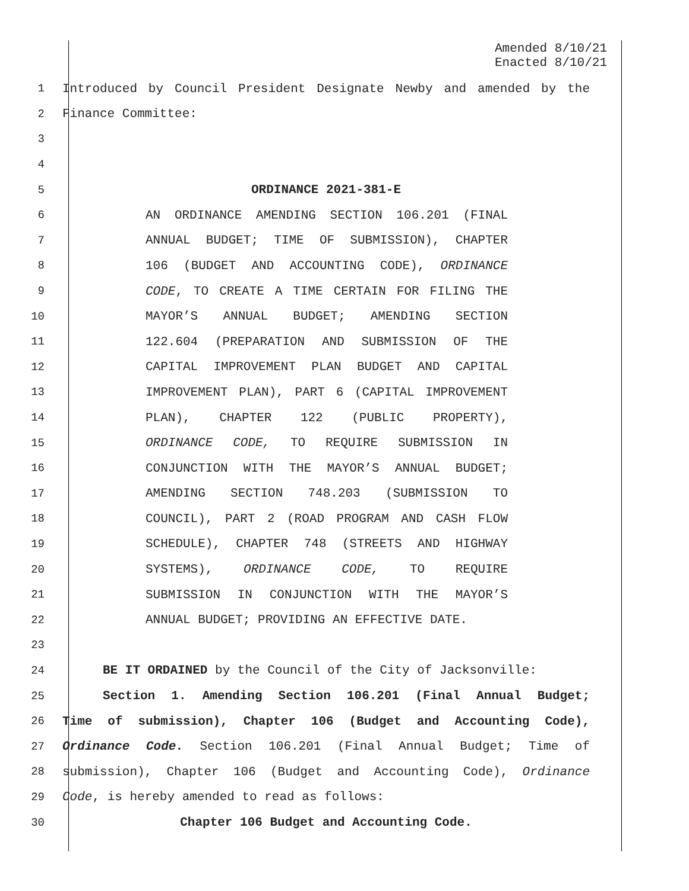Amended 8/10/21
Enacted 8/10/21
1 Introduced by Council President Designate Newby and amended by the
2 Finance Committee:
3
4
5 ORDINANCE 2021-381-E
6 AN ORDINANCE AMENDING SECTION 106.201 (FINAL
7 ANNUAL BUDGET; TIME OF SUBMISSION), CHAPTER
8 106 (BUDGET AND ACCOUNTING CODE), ORDINANCE
9 CODE, TO CREATE A TIME CERTAIN FOR FILING THE
10 MAYOR’S ANNUAL BUDGET; AMENDING SECTION
11 122.604 (PREPARATION AND SUBMISSION OF THE
12 CAPITAL IMPROVEMENT PLAN BUDGET AND CAPITAL
13 IMPROVEMENT PLAN), PART 6 (CAPITAL IMPROVEMENT
14 PLAN), CHAPTER 122 (PUBLIC PROPERTY),
15 ORDINANCE CODE, TO REQUIRE SUBMISSION IN
16 CONJUNCTION WITH THE MAYOR’S ANNUAL BUDGET;
17 AMENDING SECTION 748.203 (SUBMISSION TO
18 COUNCIL), PART 2 (ROAD PROGRAM AND CASH FLOW
19 SCHEDULE), CHAPTER 748 (STREETS AND HIGHWAY
20 SYSTEMS), ORDINANCE CODE, TO REQUIRE
21 SUBMISSION IN CONJUNCTION WITH THE MAYOR’S
22 ANNUAL BUDGET; PROVIDING AN EFFECTIVE DATE.
23
24 BE IT ORDAINED by the Council of the City of Jacksonville:
25 Section 1. Amending Section 106.201 (Final Annual Budget;
26 Time of submission), Chapter 106 (Budget and Accounting Code),
27 Ordinance Code. Section 106.201 (Final Annual Budget; Time of
28 submission), Chapter 106 (Budget and Accounting Code), Ordinance
29 Code, is hereby amended to read as follows:
30 Chapter 106 Budget and Accounting Code.